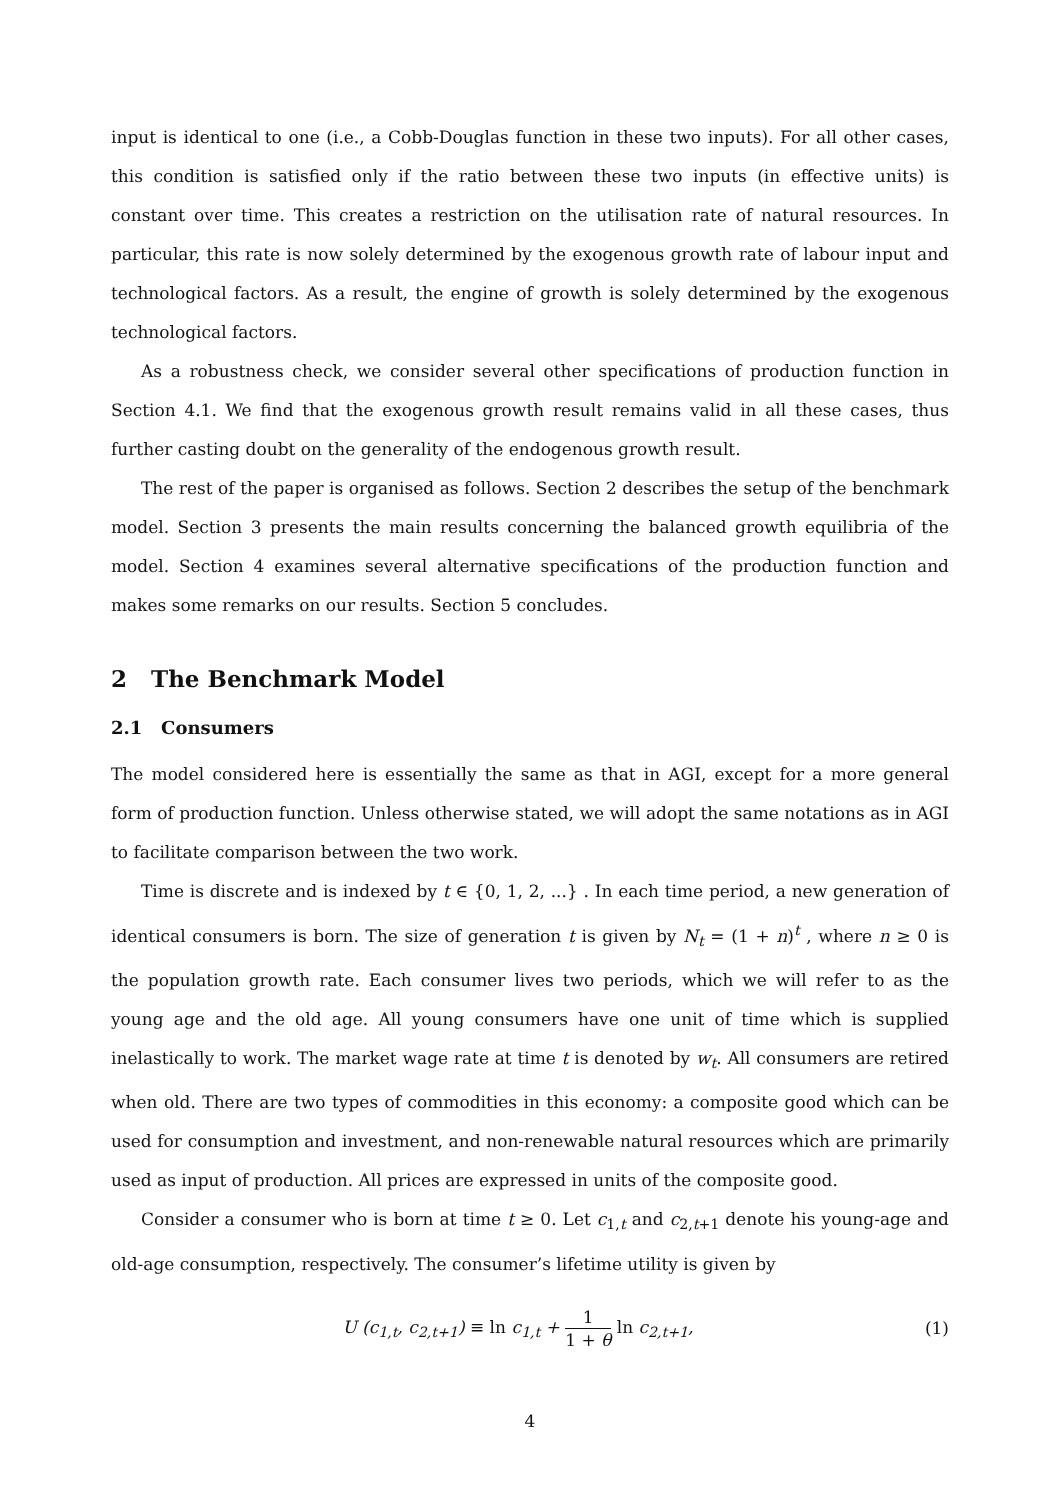input is identical to one (i.e., a Cobb-Douglas function in these two inputs). For all other cases, this condition is satisfied only if the ratio between these two inputs (in effective units) is constant over time. This creates a restriction on the utilisation rate of natural resources. In particular, this rate is now solely determined by the exogenous growth rate of labour input and technological factors. As a result, the engine of growth is solely determined by the exogenous technological factors.
As a robustness check, we consider several other specifications of production function in Section 4.1. We find that the exogenous growth result remains valid in all these cases, thus further casting doubt on the generality of the endogenous growth result.
The rest of the paper is organised as follows. Section 2 describes the setup of the benchmark model. Section 3 presents the main results concerning the balanced growth equilibria of the model. Section 4 examines several alternative specifications of the production function and makes some remarks on our results. Section 5 concludes.
2 The Benchmark Model
2.1 Consumers
The model considered here is essentially the same as that in AGI, except for a more general form of production function. Unless otherwise stated, we will adopt the same notations as in AGI to facilitate comparison between the two work.
Time is discrete and is indexed by t ∈ {0, 1, 2, ...} . In each time period, a new generation of identical consumers is born. The size of generation t is given by N<sub>t</sub> = (1 + n)<sup>t</sup> , where n ≥ 0 is the population growth rate. Each consumer lives two periods, which we will refer to as the young age and the old age. All young consumers have one unit of time which is supplied inelastically to work. The market wage rate at time t is denoted by w<sub>t</sub>. All consumers are retired when old. There are two types of commodities in this economy: a composite good which can be used for consumption and investment, and non-renewable natural resources which are primarily used as input of production. All prices are expressed in units of the composite good.
Consider a consumer who is born at time t ≥ 0. Let c<sub>1,t</sub> and c<sub>2,t+1</sub> denote his young-age and old-age consumption, respectively. The consumer’s lifetime utility is given by
U (c<sub>1,t</sub>, c<sub>2,t+1</sub>) ≡ ln c<sub>1,t</sub> + 1 1 + θ ln c<sub>2,t+1</sub>,
(1)
4